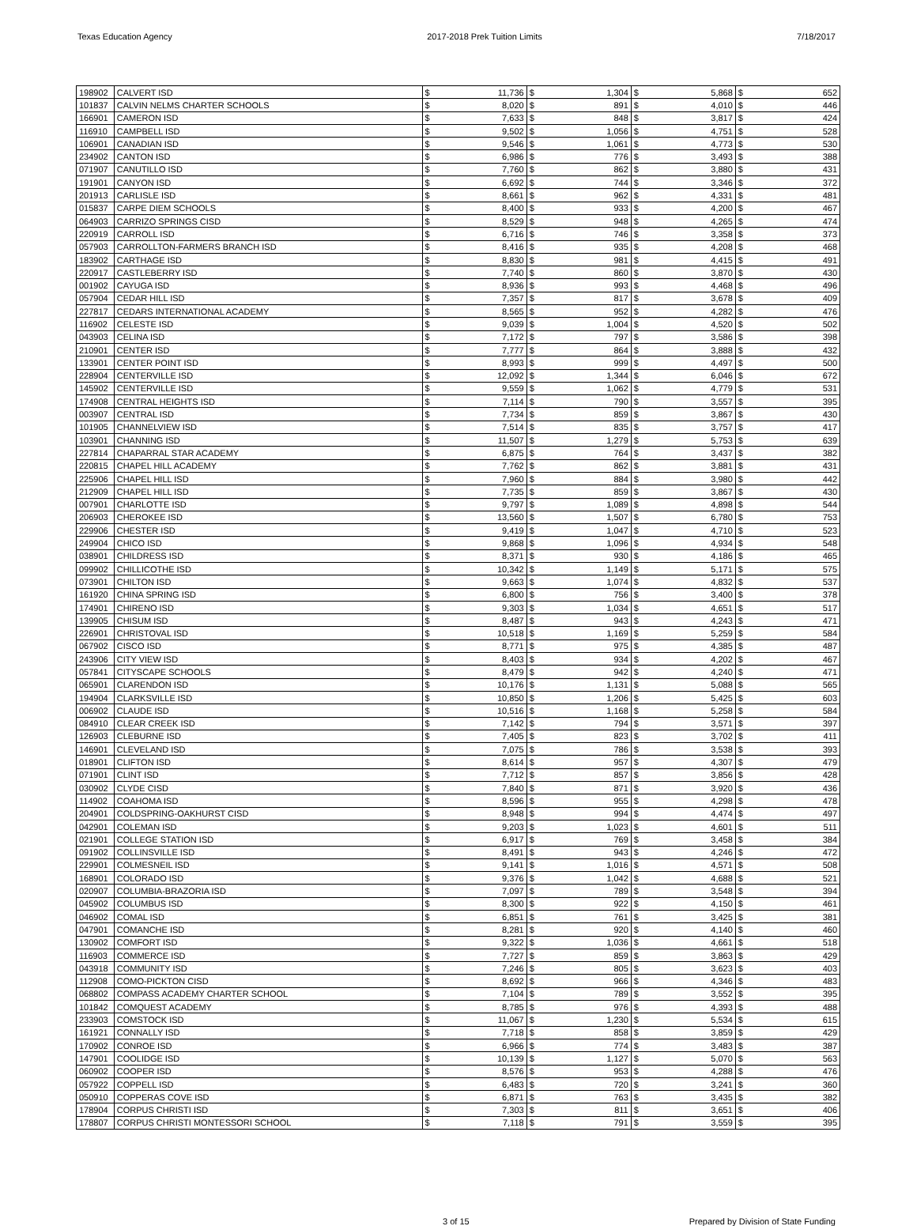Texas Education Agency 2017-2018 Prek Tuition Limits 7/18/2017
| 198902 | CALVERT ISD | $ | 11,736 | $ | 1,304 | $ | 5,868 | $ | 652 |
| 101837 | CALVIN NELMS CHARTER SCHOOLS | $ | 8,020 | $ | 891 | $ | 4,010 | $ | 446 |
| 166901 | CAMERON ISD | $ | 7,633 | $ | 848 | $ | 3,817 | $ | 424 |
| 116910 | CAMPBELL ISD | $ | 9,502 | $ | 1,056 | $ | 4,751 | $ | 528 |
| 106901 | CANADIAN ISD | $ | 9,546 | $ | 1,061 | $ | 4,773 | $ | 530 |
| 234902 | CANTON ISD | $ | 6,986 | $ | 776 | $ | 3,493 | $ | 388 |
| 071907 | CANUTILLO ISD | $ | 7,760 | $ | 862 | $ | 3,880 | $ | 431 |
| 191901 | CANYON ISD | $ | 6,692 | $ | 744 | $ | 3,346 | $ | 372 |
| 201913 | CARLISLE ISD | $ | 8,661 | $ | 962 | $ | 4,331 | $ | 481 |
| 015837 | CARPE DIEM SCHOOLS | $ | 8,400 | $ | 933 | $ | 4,200 | $ | 467 |
| 064903 | CARRIZO SPRINGS CISD | $ | 8,529 | $ | 948 | $ | 4,265 | $ | 474 |
| 220919 | CARROLL ISD | $ | 6,716 | $ | 746 | $ | 3,358 | $ | 373 |
| 057903 | CARROLLTON-FARMERS BRANCH ISD | $ | 8,416 | $ | 935 | $ | 4,208 | $ | 468 |
| 183902 | CARTHAGE ISD | $ | 8,830 | $ | 981 | $ | 4,415 | $ | 491 |
| 220917 | CASTLEBERRY ISD | $ | 7,740 | $ | 860 | $ | 3,870 | $ | 430 |
| 001902 | CAYUGA ISD | $ | 8,936 | $ | 993 | $ | 4,468 | $ | 496 |
| 057904 | CEDAR HILL ISD | $ | 7,357 | $ | 817 | $ | 3,678 | $ | 409 |
| 227817 | CEDARS INTERNATIONAL ACADEMY | $ | 8,565 | $ | 952 | $ | 4,282 | $ | 476 |
| 116902 | CELESTE ISD | $ | 9,039 | $ | 1,004 | $ | 4,520 | $ | 502 |
| 043903 | CELINA ISD | $ | 7,172 | $ | 797 | $ | 3,586 | $ | 398 |
| 210901 | CENTER ISD | $ | 7,777 | $ | 864 | $ | 3,888 | $ | 432 |
| 133901 | CENTER POINT ISD | $ | 8,993 | $ | 999 | $ | 4,497 | $ | 500 |
| 228904 | CENTERVILLE ISD | $ | 12,092 | $ | 1,344 | $ | 6,046 | $ | 672 |
| 145902 | CENTERVILLE ISD | $ | 9,559 | $ | 1,062 | $ | 4,779 | $ | 531 |
| 174908 | CENTRAL HEIGHTS ISD | $ | 7,114 | $ | 790 | $ | 3,557 | $ | 395 |
| 003907 | CENTRAL ISD | $ | 7,734 | $ | 859 | $ | 3,867 | $ | 430 |
| 101905 | CHANNELVIEW ISD | $ | 7,514 | $ | 835 | $ | 3,757 | $ | 417 |
| 103901 | CHANNING ISD | $ | 11,507 | $ | 1,279 | $ | 5,753 | $ | 639 |
| 227814 | CHAPARRAL STAR ACADEMY | $ | 6,875 | $ | 764 | $ | 3,437 | $ | 382 |
| 220815 | CHAPEL HILL ACADEMY | $ | 7,762 | $ | 862 | $ | 3,881 | $ | 431 |
| 225906 | CHAPEL HILL ISD | $ | 7,960 | $ | 884 | $ | 3,980 | $ | 442 |
| 212909 | CHAPEL HILL ISD | $ | 7,735 | $ | 859 | $ | 3,867 | $ | 430 |
| 007901 | CHARLOTTE ISD | $ | 9,797 | $ | 1,089 | $ | 4,898 | $ | 544 |
| 206903 | CHEROKEE ISD | $ | 13,560 | $ | 1,507 | $ | 6,780 | $ | 753 |
| 229906 | CHESTER ISD | $ | 9,419 | $ | 1,047 | $ | 4,710 | $ | 523 |
| 249904 | CHICO ISD | $ | 9,868 | $ | 1,096 | $ | 4,934 | $ | 548 |
| 038901 | CHILDRESS ISD | $ | 8,371 | $ | 930 | $ | 4,186 | $ | 465 |
| 099902 | CHILLICOTHE ISD | $ | 10,342 | $ | 1,149 | $ | 5,171 | $ | 575 |
| 073901 | CHILTON ISD | $ | 9,663 | $ | 1,074 | $ | 4,832 | $ | 537 |
| 161920 | CHINA SPRING ISD | $ | 6,800 | $ | 756 | $ | 3,400 | $ | 378 |
| 174901 | CHIRENO ISD | $ | 9,303 | $ | 1,034 | $ | 4,651 | $ | 517 |
| 139905 | CHISUM ISD | $ | 8,487 | $ | 943 | $ | 4,243 | $ | 471 |
| 226901 | CHRISTOVAL ISD | $ | 10,518 | $ | 1,169 | $ | 5,259 | $ | 584 |
| 067902 | CISCO ISD | $ | 8,771 | $ | 975 | $ | 4,385 | $ | 487 |
| 243906 | CITY VIEW ISD | $ | 8,403 | $ | 934 | $ | 4,202 | $ | 467 |
| 057841 | CITYSCAPE SCHOOLS | $ | 8,479 | $ | 942 | $ | 4,240 | $ | 471 |
| 065901 | CLARENDON ISD | $ | 10,176 | $ | 1,131 | $ | 5,088 | $ | 565 |
| 194904 | CLARKSVILLE ISD | $ | 10,850 | $ | 1,206 | $ | 5,425 | $ | 603 |
| 006902 | CLAUDE ISD | $ | 10,516 | $ | 1,168 | $ | 5,258 | $ | 584 |
| 084910 | CLEAR CREEK ISD | $ | 7,142 | $ | 794 | $ | 3,571 | $ | 397 |
| 126903 | CLEBURNE ISD | $ | 7,405 | $ | 823 | $ | 3,702 | $ | 411 |
| 146901 | CLEVELAND ISD | $ | 7,075 | $ | 786 | $ | 3,538 | $ | 393 |
| 018901 | CLIFTON ISD | $ | 8,614 | $ | 957 | $ | 4,307 | $ | 479 |
| 071901 | CLINT ISD | $ | 7,712 | $ | 857 | $ | 3,856 | $ | 428 |
| 030902 | CLYDE CISD | $ | 7,840 | $ | 871 | $ | 3,920 | $ | 436 |
| 114902 | COAHOMA ISD | $ | 8,596 | $ | 955 | $ | 4,298 | $ | 478 |
| 204901 | COLDSPRING-OAKHURST CISD | $ | 8,948 | $ | 994 | $ | 4,474 | $ | 497 |
| 042901 | COLEMAN ISD | $ | 9,203 | $ | 1,023 | $ | 4,601 | $ | 511 |
| 021901 | COLLEGE STATION ISD | $ | 6,917 | $ | 769 | $ | 3,458 | $ | 384 |
| 091902 | COLLINSVILLE ISD | $ | 8,491 | $ | 943 | $ | 4,246 | $ | 472 |
| 229901 | COLMESNEIL ISD | $ | 9,141 | $ | 1,016 | $ | 4,571 | $ | 508 |
| 168901 | COLORADO ISD | $ | 9,376 | $ | 1,042 | $ | 4,688 | $ | 521 |
| 020907 | COLUMBIA-BRAZORIA ISD | $ | 7,097 | $ | 789 | $ | 3,548 | $ | 394 |
| 045902 | COLUMBUS ISD | $ | 8,300 | $ | 922 | $ | 4,150 | $ | 461 |
| 046902 | COMAL ISD | $ | 6,851 | $ | 761 | $ | 3,425 | $ | 381 |
| 047901 | COMANCHE ISD | $ | 8,281 | $ | 920 | $ | 4,140 | $ | 460 |
| 130902 | COMFORT ISD | $ | 9,322 | $ | 1,036 | $ | 4,661 | $ | 518 |
| 116903 | COMMERCE ISD | $ | 7,727 | $ | 859 | $ | 3,863 | $ | 429 |
| 043918 | COMMUNITY ISD | $ | 7,246 | $ | 805 | $ | 3,623 | $ | 403 |
| 112908 | COMO-PICKTON CISD | $ | 8,692 | $ | 966 | $ | 4,346 | $ | 483 |
| 068802 | COMPASS ACADEMY CHARTER SCHOOL | $ | 7,104 | $ | 789 | $ | 3,552 | $ | 395 |
| 101842 | COMQUEST ACADEMY | $ | 8,785 | $ | 976 | $ | 4,393 | $ | 488 |
| 233903 | COMSTOCK ISD | $ | 11,067 | $ | 1,230 | $ | 5,534 | $ | 615 |
| 161921 | CONNALLY ISD | $ | 7,718 | $ | 858 | $ | 3,859 | $ | 429 |
| 170902 | CONROE ISD | $ | 6,966 | $ | 774 | $ | 3,483 | $ | 387 |
| 147901 | COOLIDGE ISD | $ | 10,139 | $ | 1,127 | $ | 5,070 | $ | 563 |
| 060902 | COOPER ISD | $ | 8,576 | $ | 953 | $ | 4,288 | $ | 476 |
| 057922 | COPPELL ISD | $ | 6,483 | $ | 720 | $ | 3,241 | $ | 360 |
| 050910 | COPPERAS COVE ISD | $ | 6,871 | $ | 763 | $ | 3,435 | $ | 382 |
| 178904 | CORPUS CHRISTI ISD | $ | 7,303 | $ | 811 | $ | 3,651 | $ | 406 |
| 178807 | CORPUS CHRISTI MONTESSORI SCHOOL | $ | 7,118 | $ | 791 | $ | 3,559 | $ | 395 |
3 of 15 Prepared by Division of State Funding